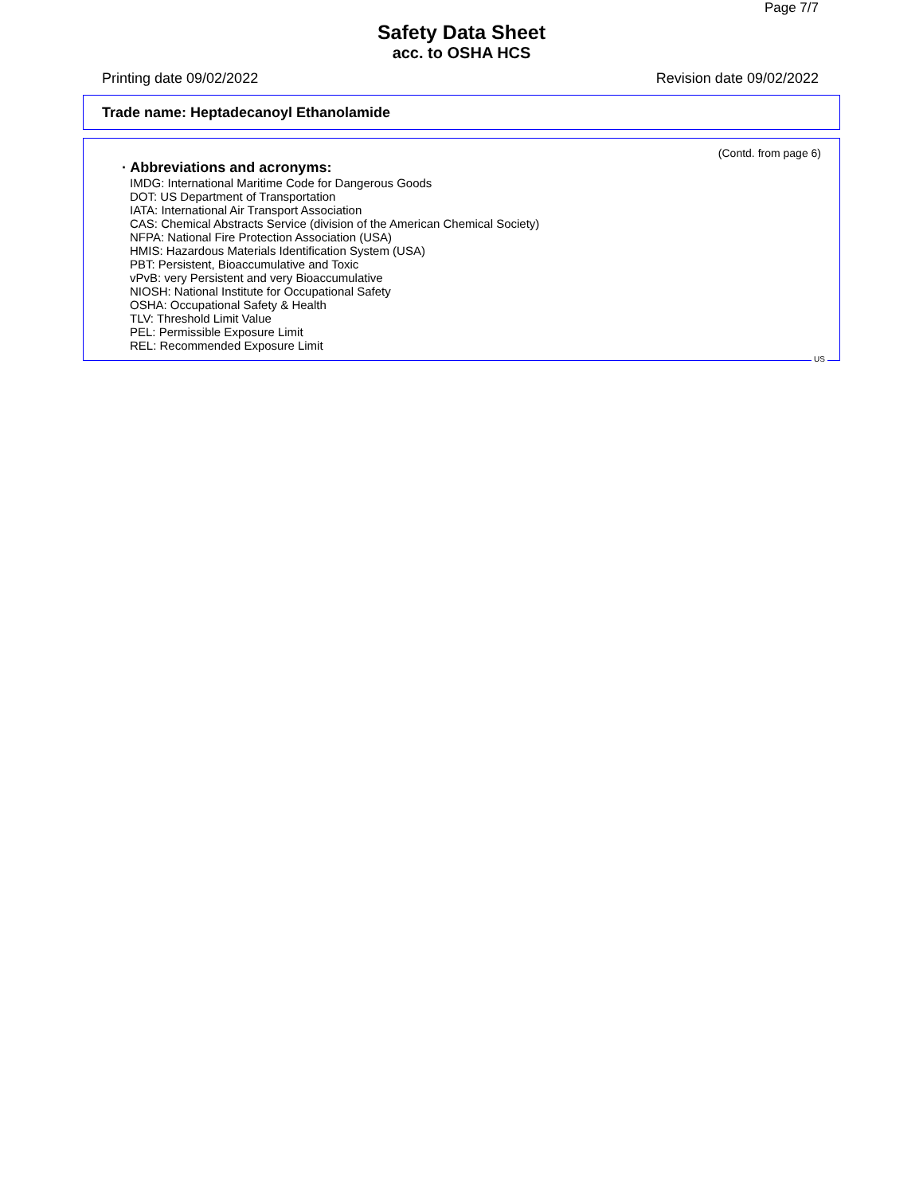Page 7/7
Safety Data Sheet
acc. to OSHA HCS
Printing date 09/02/2022 Revision date 09/02/2022
Trade name: Heptadecanoyl Ethanolamide
(Contd. from page 6)
· Abbreviations and acronyms:
IMDG: International Maritime Code for Dangerous Goods
DOT: US Department of Transportation
IATA: International Air Transport Association
CAS: Chemical Abstracts Service (division of the American Chemical Society)
NFPA: National Fire Protection Association (USA)
HMIS: Hazardous Materials Identification System (USA)
PBT: Persistent, Bioaccumulative and Toxic
vPvB: very Persistent and very Bioaccumulative
NIOSH: National Institute for Occupational Safety
OSHA: Occupational Safety & Health
TLV: Threshold Limit Value
PEL: Permissible Exposure Limit
REL: Recommended Exposure Limit
US